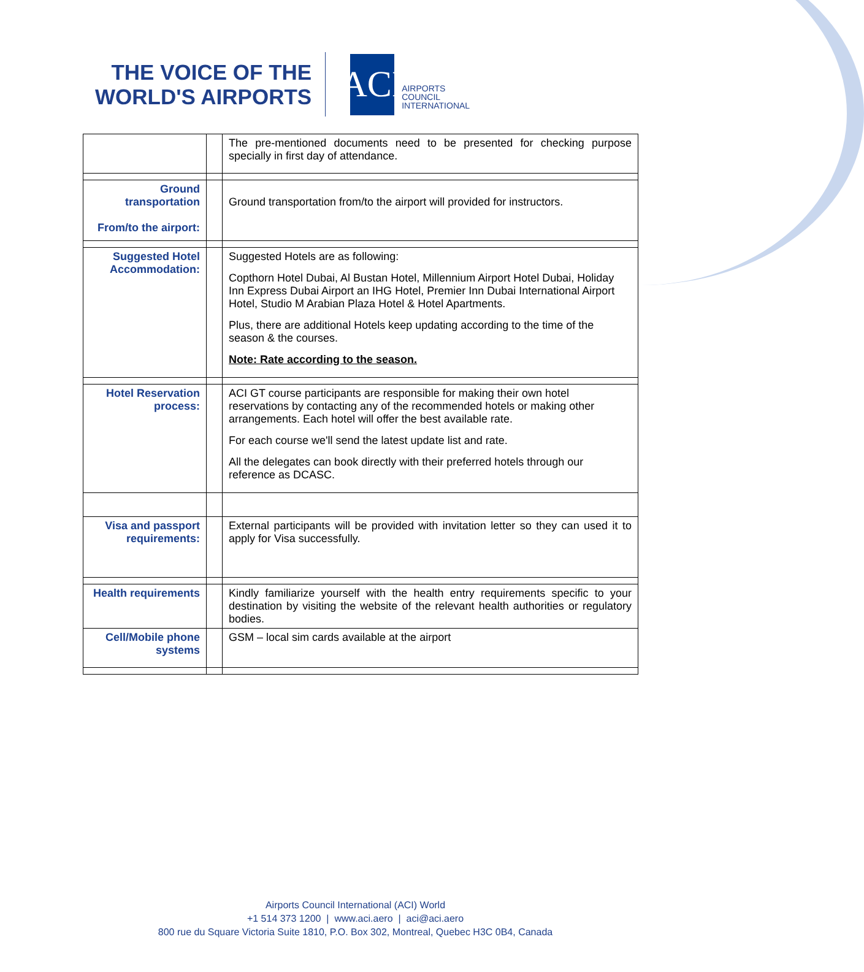THE VOICE OF THE
WORLD'S AIRPORTS
ACI
AIRPORTS
COUNCIL
INTERNATIONAL
| | | The pre-mentioned documents need to be presented for checking purpose specially in first day of attendance. |
| Ground transportation From/to the airport: | | Ground transportation from/to the airport will provided for instructors. |
| Suggested Hotel Accommodation: | | Suggested Hotels are as following: Copthorn Hotel Dubai, Al Bustan Hotel, Millennium Airport Hotel Dubai, Holiday Inn Express Dubai Airport an IHG Hotel, Premier Inn Dubai International Airport Hotel, Studio M Arabian Plaza Hotel & Hotel Apartments. Plus, there are additional Hotels keep updating according to the time of the season & the courses. Note: Rate according to the season. |
| Hotel Reservation process: | | ACI GT course participants are responsible for making their own hotel reservations by contacting any of the recommended hotels or making other arrangements. Each hotel will offer the best available rate. For each course we'll send the latest update list and rate. All the delegates can book directly with their preferred hotels through our reference as DCASC. |
| Visa and passport requirements: | | External participants will be provided with invitation letter so they can used it to apply for Visa successfully. |
| Health requirements | | Kindly familiarize yourself with the health entry requirements specific to your destination by visiting the website of the relevant health authorities or regulatory bodies. |
| Cell/Mobile phone systems | | GSM – local sim cards available at the airport |
Airports Council International (ACI) World
+1 514 373 1200 | www.aci.aero | aci@aci.aero
800 rue du Square Victoria Suite 1810, P.O. Box 302, Montreal, Quebec H3C 0B4, Canada